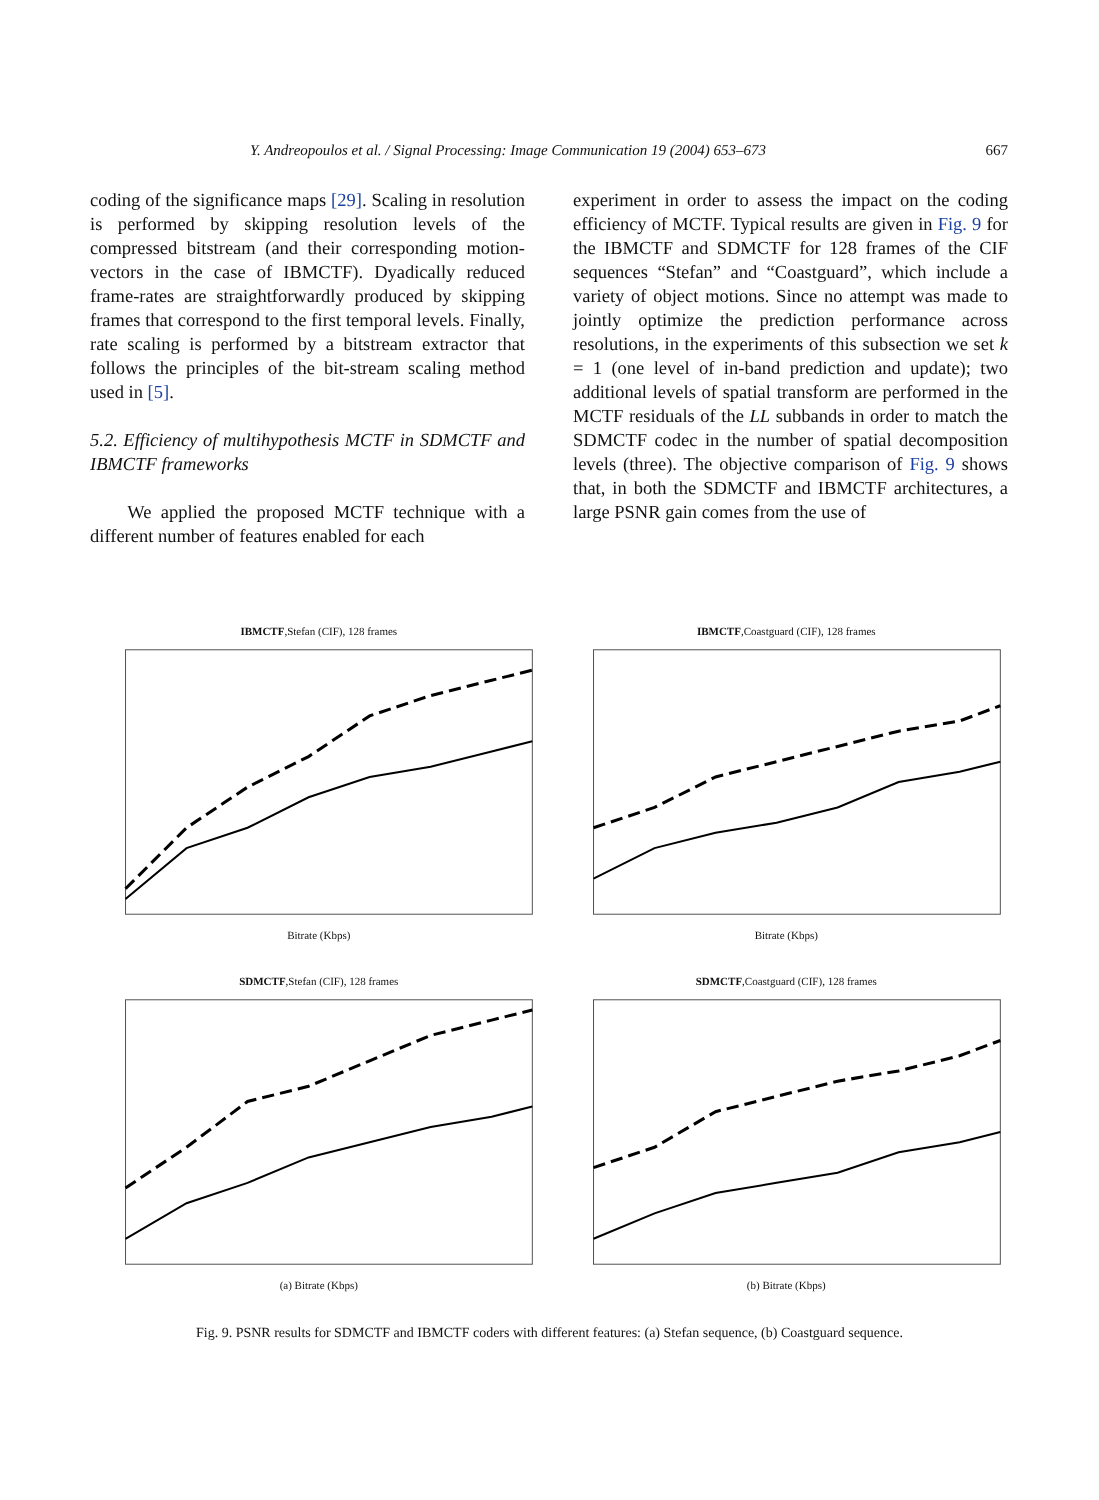Y. Andreopoulos et al. / Signal Processing: Image Communication 19 (2004) 653–673 667
coding of the significance maps [29]. Scaling in resolution is performed by skipping resolution levels of the compressed bitstream (and their corresponding motion-vectors in the case of IBMCTF). Dyadically reduced frame-rates are straightforwardly produced by skipping frames that correspond to the first temporal levels. Finally, rate scaling is performed by a bitstream extractor that follows the principles of the bit-stream scaling method used in [5].
5.2. Efficiency of multihypothesis MCTF in SDMCTF and IBMCTF frameworks
We applied the proposed MCTF technique with a different number of features enabled for each
experiment in order to assess the impact on the coding efficiency of MCTF. Typical results are given in Fig. 9 for the IBMCTF and SDMCTF for 128 frames of the CIF sequences “Stefan” and “Coastguard”, which include a variety of object motions. Since no attempt was made to jointly optimize the prediction performance across resolutions, in the experiments of this subsection we set k = 1 (one level of in-band prediction and update); two additional levels of spatial transform are performed in the MCTF residuals of the LL subbands in order to match the SDMCTF codec in the number of spatial decomposition levels (three). The objective comparison of Fig. 9 shows that, in both the SDMCTF and IBMCTF architectures, a large PSNR gain comes from the use of
IBMCTF,Stefan (CIF), 128 frames
Bitrate (Kbps)
IBMCTF,Coastguard (CIF), 128 frames
Bitrate (Kbps)
SDMCTF,Stefan (CIF), 128 frames
(a) Bitrate (Kbps)
SDMCTF,Coastguard (CIF), 128 frames
(b) Bitrate (Kbps)
Fig. 9. PSNR results for SDMCTF and IBMCTF coders with different features: (a) Stefan sequence, (b) Coastguard sequence.